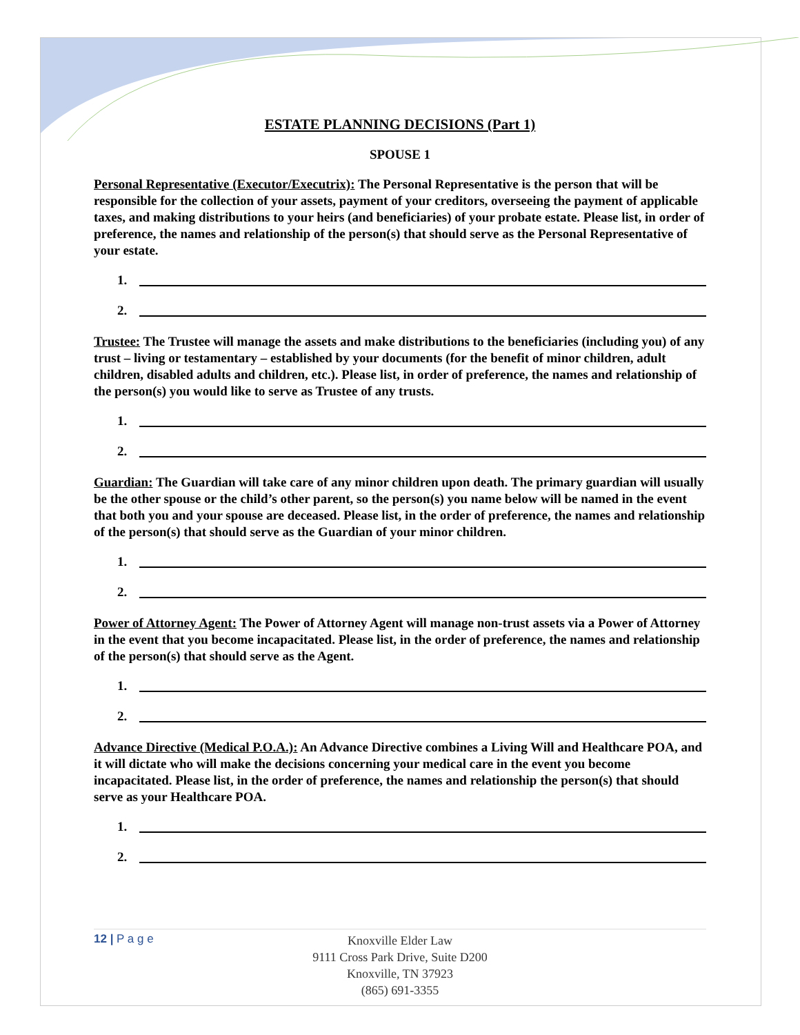ESTATE PLANNING DECISIONS (Part 1)
SPOUSE 1
Personal Representative (Executor/Executrix): The Personal Representative is the person that will be responsible for the collection of your assets, payment of your creditors, overseeing the payment of applicable taxes, and making distributions to your heirs (and beneficiaries) of your probate estate. Please list, in order of preference, the names and relationship of the person(s) that should serve as the Personal Representative of your estate.
1.
2.
Trustee: The Trustee will manage the assets and make distributions to the beneficiaries (including you) of any trust – living or testamentary – established by your documents (for the benefit of minor children, adult children, disabled adults and children, etc.). Please list, in order of preference, the names and relationship of the person(s) you would like to serve as Trustee of any trusts.
1.
2.
Guardian: The Guardian will take care of any minor children upon death. The primary guardian will usually be the other spouse or the child’s other parent, so the person(s) you name below will be named in the event that both you and your spouse are deceased. Please list, in the order of preference, the names and relationship of the person(s) that should serve as the Guardian of your minor children.
1.
2.
Power of Attorney Agent: The Power of Attorney Agent will manage non-trust assets via a Power of Attorney in the event that you become incapacitated. Please list, in the order of preference, the names and relationship of the person(s) that should serve as the Agent.
1.
2.
Advance Directive (Medical P.O.A.): An Advance Directive combines a Living Will and Healthcare POA, and it will dictate who will make the decisions concerning your medical care in the event you become incapacitated. Please list, in the order of preference, the names and relationship the person(s) that should serve as your Healthcare POA.
1.
2.
12 | P a g e
Knoxville Elder Law
9111 Cross Park Drive, Suite D200
Knoxville, TN 37923
(865) 691-3355